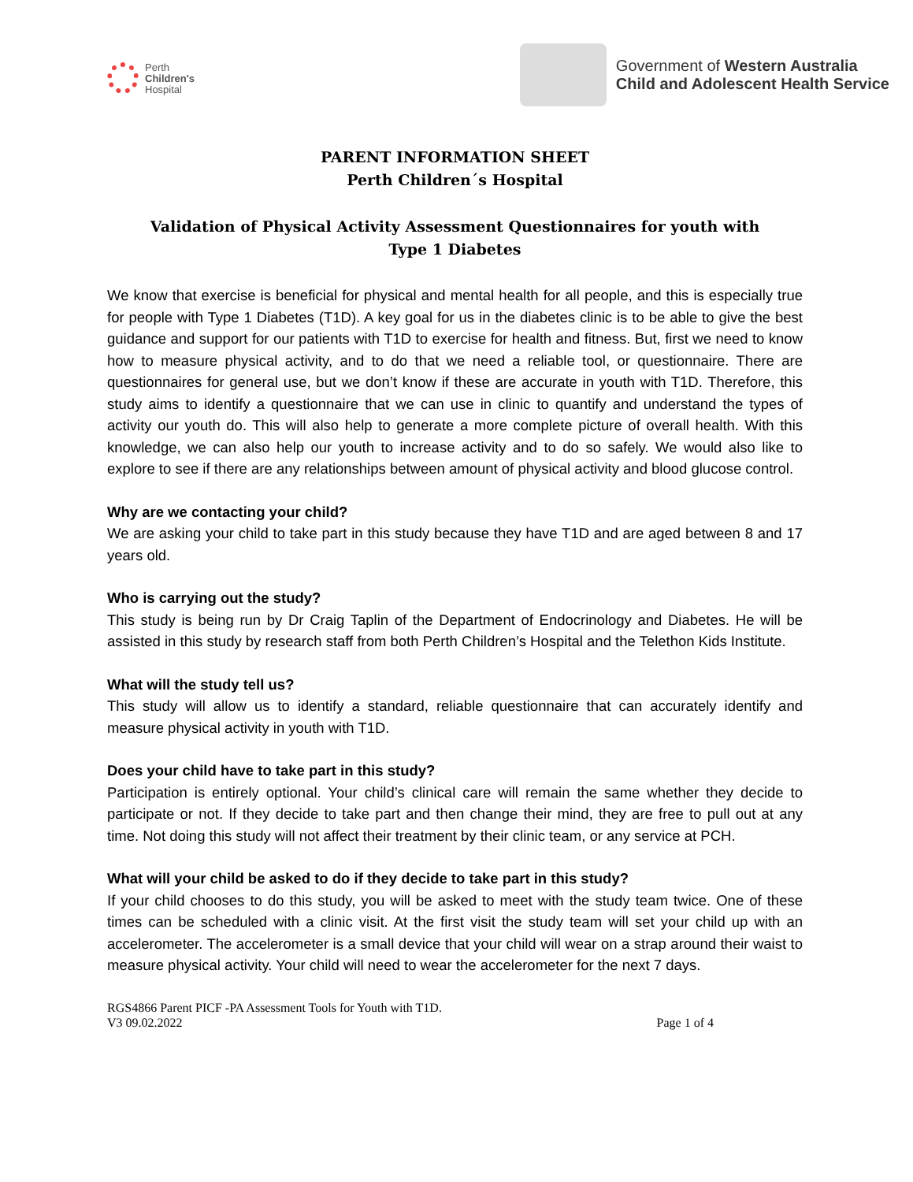Perth
Children's
Hospital
Government of Western Australia
Child and Adolescent Health Service
PARENT INFORMATION SHEET
Perth Children´s Hospital
Validation of Physical Activity Assessment Questionnaires for youth with
Type 1 Diabetes
We know that exercise is beneficial for physical and mental health for all people, and this is especially true for people with Type 1 Diabetes (T1D). A key goal for us in the diabetes clinic is to be able to give the best guidance and support for our patients with T1D to exercise for health and fitness. But, first we need to know how to measure physical activity, and to do that we need a reliable tool, or questionnaire. There are questionnaires for general use, but we don’t know if these are accurate in youth with T1D. Therefore, this study aims to identify a questionnaire that we can use in clinic to quantify and understand the types of activity our youth do. This will also help to generate a more complete picture of overall health. With this knowledge, we can also help our youth to increase activity and to do so safely. We would also like to explore to see if there are any relationships between amount of physical activity and blood glucose control.
Why are we contacting your child?
We are asking your child to take part in this study because they have T1D and are aged between 8 and 17 years old.
Who is carrying out the study?
This study is being run by Dr Craig Taplin of the Department of Endocrinology and Diabetes. He will be assisted in this study by research staff from both Perth Children’s Hospital and the Telethon Kids Institute.
What will the study tell us?
This study will allow us to identify a standard, reliable questionnaire that can accurately identify and measure physical activity in youth with T1D.
Does your child have to take part in this study?
Participation is entirely optional. Your child’s clinical care will remain the same whether they decide to participate or not. If they decide to take part and then change their mind, they are free to pull out at any time. Not doing this study will not affect their treatment by their clinic team, or any service at PCH.
What will your child be asked to do if they decide to take part in this study?
If your child chooses to do this study, you will be asked to meet with the study team twice. One of these times can be scheduled with a clinic visit. At the first visit the study team will set your child up with an accelerometer. The accelerometer is a small device that your child will wear on a strap around their waist to measure physical activity. Your child will need to wear the accelerometer for the next 7 days.
RGS4866 Parent PICF -PA Assessment Tools for Youth with T1D.
V3 09.02.2022
Page 1 of 4